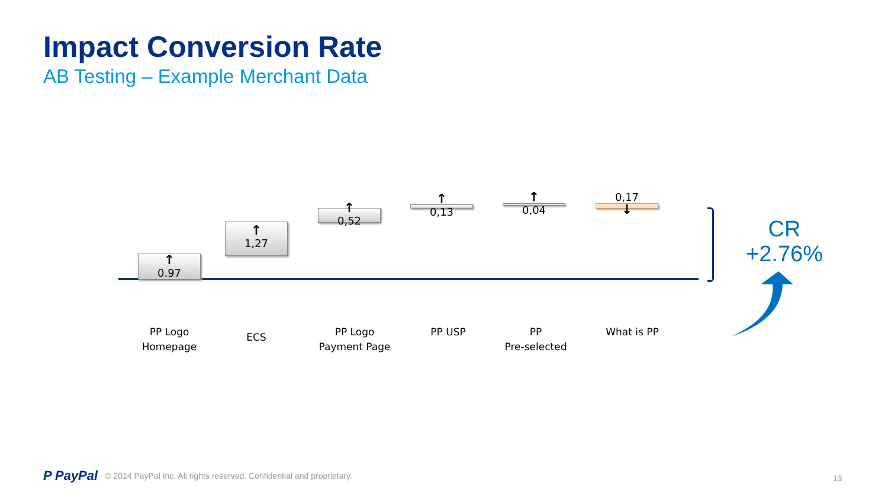Impact Conversion Rate
AB Testing – Example Merchant Data
↑
0.97
↑
1,27
↑
0,52
↑
0,13
↑
0,04
0,17
↓
PP Logo
Homepage
ECS
PP Logo
Payment Page
PP USP
PP
Pre-selected
What is PP
CR
+2.76%
P PayPal © 2014 PayPal Inc. All rights reserved. Confidential and proprietary.
13